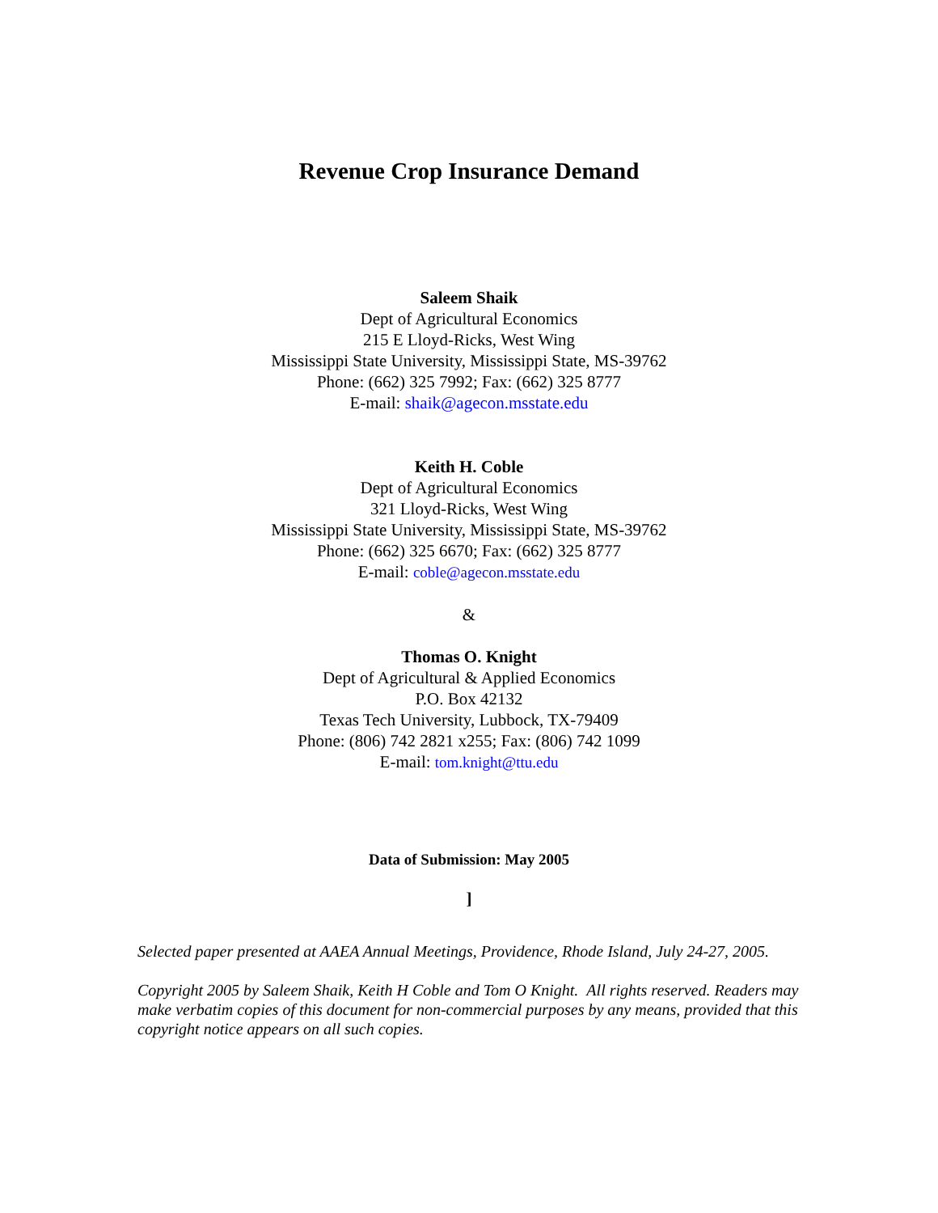Revenue Crop Insurance Demand
Saleem Shaik
Dept of Agricultural Economics
215 E Lloyd-Ricks, West Wing
Mississippi State University, Mississippi State, MS-39762
Phone: (662) 325 7992; Fax: (662) 325 8777
E-mail: shaik@agecon.msstate.edu
Keith H. Coble
Dept of Agricultural Economics
321 Lloyd-Ricks, West Wing
Mississippi State University, Mississippi State, MS-39762
Phone: (662) 325 6670; Fax: (662) 325 8777
E-mail: coble@agecon.msstate.edu
&
Thomas O. Knight
Dept of Agricultural & Applied Economics
P.O. Box 42132
Texas Tech University, Lubbock, TX-79409
Phone: (806) 742 2821 x255; Fax: (806) 742 1099
E-mail: tom.knight@ttu.edu
Data of Submission: May 2005
]
Selected paper presented at AAEA Annual Meetings, Providence, Rhode Island, July 24-27, 2005.
Copyright 2005 by Saleem Shaik, Keith H Coble and Tom O Knight. All rights reserved. Readers may make verbatim copies of this document for non-commercial purposes by any means, provided that this copyright notice appears on all such copies.